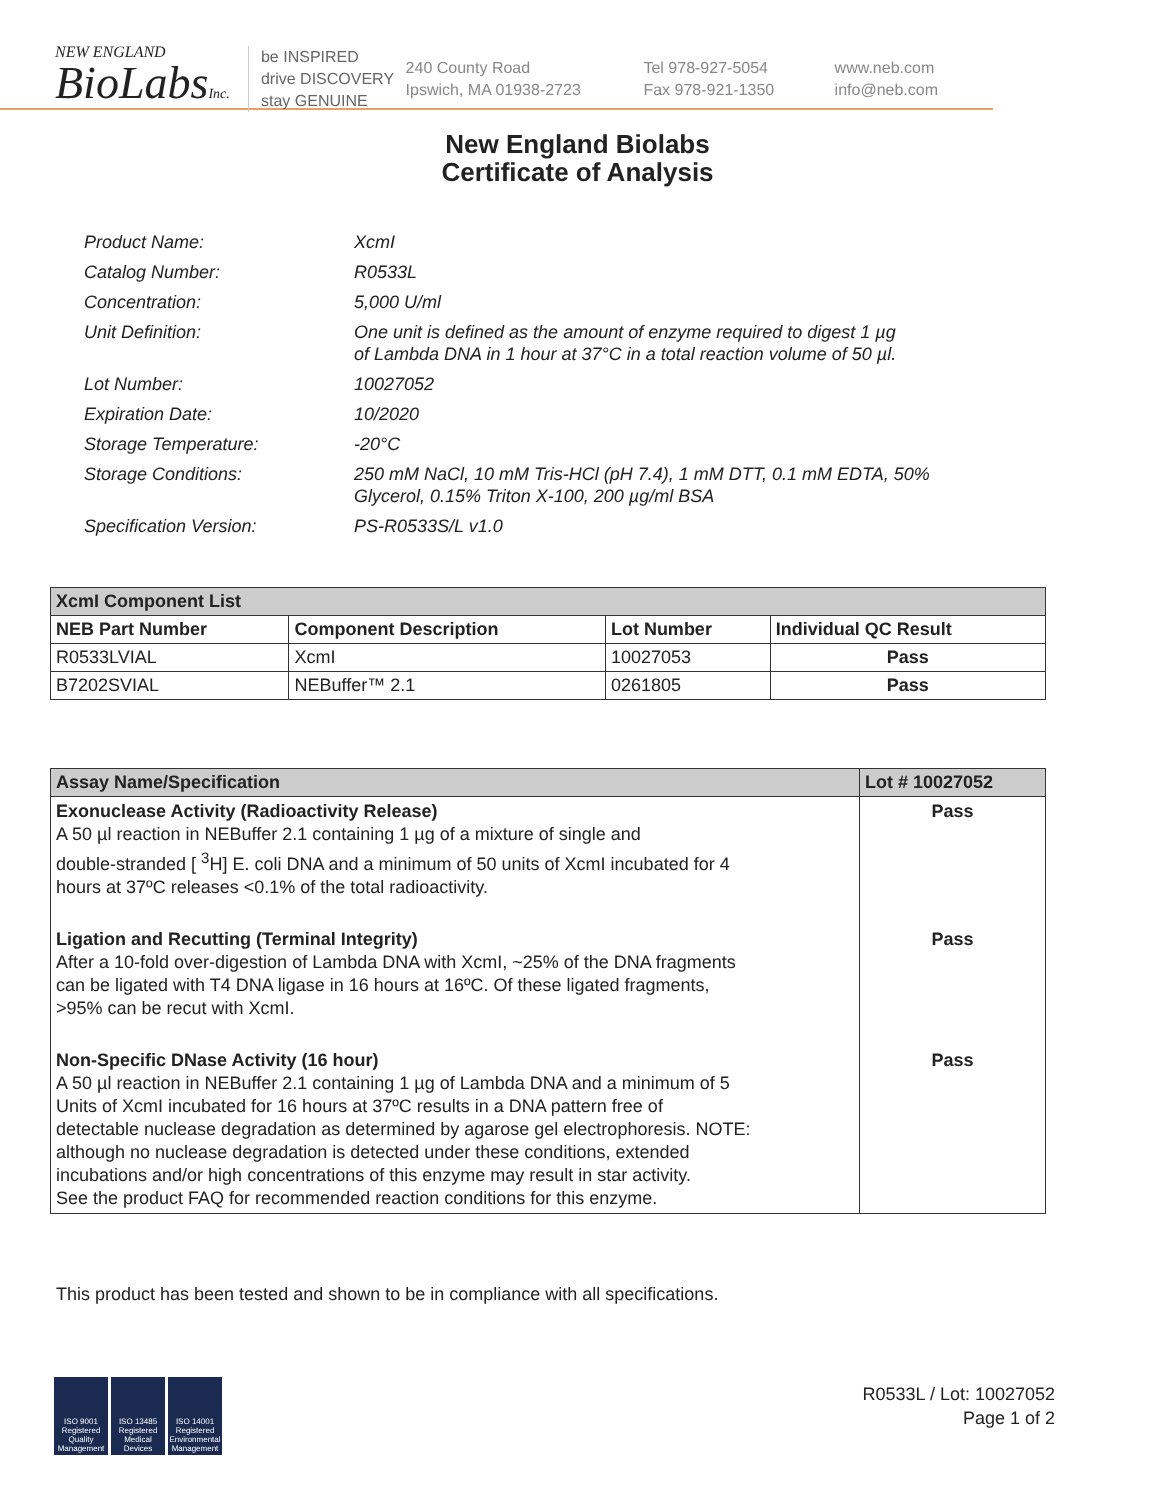NEW ENGLAND
BioLabsInc.
be INSPIRED
drive DISCOVERY
stay GENUINE
240 County Road
Ipswich, MA 01938-2723
Tel 978-927-5054
Fax 978-921-1350
www.neb.com
info@neb.com
New England Biolabs
Certificate of Analysis
| Product Name: | XcmI |
| Catalog Number: | R0533L |
| Concentration: | 5,000 U/ml |
| Unit Definition: | One unit is defined as the amount of enzyme required to digest 1 µg of Lambda DNA in 1 hour at 37°C in a total reaction volume of 50 µl. |
| Lot Number: | 10027052 |
| Expiration Date: | 10/2020 |
| Storage Temperature: | -20°C |
| Storage Conditions: | 250 mM NaCl, 10 mM Tris-HCl (pH 7.4), 1 mM DTT, 0.1 mM EDTA, 50% Glycerol, 0.15% Triton X-100, 200 µg/ml BSA |
| Specification Version: | PS-R0533S/L v1.0 |
| XcmI Component List | | | |
| NEB Part Number | Component Description | Lot Number | Individual QC Result |
| R0533LVIAL | XcmI | 10027053 | Pass |
| B7202SVIAL | NEBuffer™ 2.1 | 0261805 | Pass |
| Assay Name/Specification | Lot # 10027052 |
| --- | --- |
| Exonuclease Activity (Radioactivity Release) A 50 µl reaction in NEBuffer 2.1 containing 1 µg of a mixture of single and double-stranded [ <sup>3</sup>H] E. coli DNA and a minimum of 50 units of XcmI incubated for 4 hours at 37ºC releases <0.1% of the total radioactivity. | Pass |
| Ligation and Recutting (Terminal Integrity) After a 10-fold over-digestion of Lambda DNA with XcmI, ~25% of the DNA fragments can be ligated with T4 DNA ligase in 16 hours at 16ºC. Of these ligated fragments, >95% can be recut with XcmI. | Pass |
| Non-Specific DNase Activity (16 hour) A 50 µl reaction in NEBuffer 2.1 containing 1 µg of Lambda DNA and a minimum of 5 Units of XcmI incubated for 16 hours at 37ºC results in a DNA pattern free of detectable nuclease degradation as determined by agarose gel electrophoresis. NOTE: although no nuclease degradation is detected under these conditions, extended incubations and/or high concentrations of this enzyme may result in star activity. See the product FAQ for recommended reaction conditions for this enzyme. | Pass |
This product has been tested and shown to be in compliance with all specifications.
ISO 9001 Registered Quality Management
ISO 13485 Registered Medical Devices
ISO 14001 Registered Environmental Management
R0533L / Lot: 10027052
Page 1 of 2